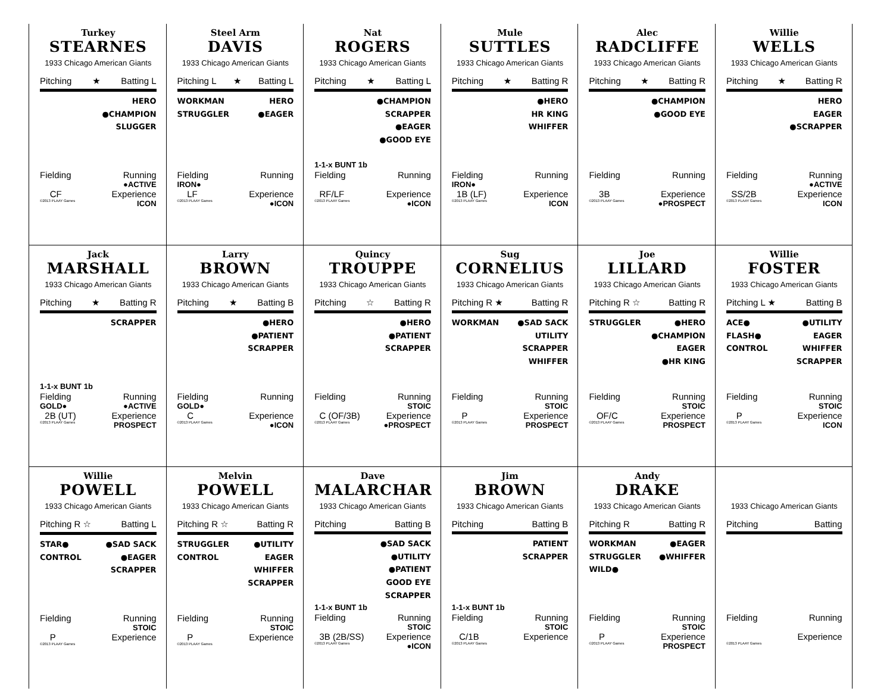Turkey
STEARNES
1933 Chicago American Giants
Pitching ★ Batting L
HERO
●CHAMPION
SLUGGER
Fielding Running
●ACTIVE
CF Experience
©2013 PLAAY Games ICON
Steel Arm
DAVIS
1933 Chicago American Giants
Pitching L ★ Batting L
WORKMAN
STRUGGLER
HERO
●EAGER
Fielding Running
IRON●
LF Experience
©2013 PLAAY Games ●ICON
Nat
ROGERS
1933 Chicago American Giants
Pitching ★ Batting L
●CHAMPION
SCRAPPER
●EAGER
●GOOD EYE
1-1-x BUNT 1b
Fielding Running
RF/LF Experience
©2013 PLAAY Games ●ICON
Mule
SUTTLES
1933 Chicago American Giants
Pitching ★ Batting R
●HERO
HR KING
WHIFFER
Fielding Running
IRON●
1B (LF) Experience
©2013 PLAAY Games ICON
Alec
RADCLIFFE
1933 Chicago American Giants
Pitching ★ Batting R
●CHAMPION
●GOOD EYE
Fielding Running
3B Experience
©2013 PLAAY Games ●PROSPECT
Willie
WELLS
1933 Chicago American Giants
Pitching ★ Batting R
HERO
EAGER
●SCRAPPER
Fielding Running
●ACTIVE
SS/2B Experience
©2013 PLAAY Games ICON
Jack
MARSHALL
1933 Chicago American Giants
Pitching ★ Batting R
SCRAPPER
1-1-x BUNT 1b
Fielding Running
GOLD● ●ACTIVE
2B (UT) Experience
©2013 PLAAY Games PROSPECT
Larry
BROWN
1933 Chicago American Giants
Pitching ★ Batting B
●HERO
●PATIENT
SCRAPPER
Fielding Running
GOLD●
C Experience
©2013 PLAAY Games ●ICON
Quincy
TROUPPE
1933 Chicago American Giants
Pitching ☆ Batting R
●HERO
●PATIENT
SCRAPPER
Fielding Running
STOIC
C (OF/3B) Experience
©2013 PLAAY Games ●PROSPECT
Sug
CORNELIUS
1933 Chicago American Giants
Pitching R ★ Batting R
WORKMAN ●SAD SACK
UTILITY
SCRAPPER
WHIFFER
Fielding Running
STOIC
P Experience
©2013 PLAAY Games PROSPECT
Joe
LILLARD
1933 Chicago American Giants
Pitching R ☆ Batting R
STRUGGLER ●HERO
●CHAMPION
EAGER
●HR KING
Fielding Running
STOIC
OF/C Experience
©2013 PLAAY Games PROSPECT
Willie
FOSTER
1933 Chicago American Giants
Pitching L ★ Batting B
ACE●
FLASH●
CONTROL
●UTILITY
EAGER
WHIFFER
SCRAPPER
Fielding Running
STOIC
P Experience
©2013 PLAAY Games ICON
Willie
POWELL
1933 Chicago American Giants
Pitching R ☆ Batting L
STAR●
CONTROL
●SAD SACK
●EAGER
SCRAPPER
Fielding Running
STOIC
P Experience
©2013 PLAAY Games
Melvin
POWELL
1933 Chicago American Giants
Pitching R ☆ Batting R
STRUGGLER
CONTROL
●UTILITY
EAGER
WHIFFER
SCRAPPER
Fielding Running
STOIC
P Experience
©2013 PLAAY Games
Dave
MALARCHAR
1933 Chicago American Giants
Pitching Batting B
●SAD SACK
●UTILITY
●PATIENT
GOOD EYE
SCRAPPER
1-1-x BUNT 1b
Fielding Running
STOIC
3B (2B/SS) Experience
©2013 PLAAY Games ●ICON
Jim
BROWN
1933 Chicago American Giants
Pitching Batting B
PATIENT
SCRAPPER
1-1-x BUNT 1b
Fielding Running
STOIC
C/1B Experience
©2013 PLAAY Games
Andy
DRAKE
1933 Chicago American Giants
Pitching R Batting R
WORKMAN
STRUGGLER
WILD●
●EAGER
●WHIFFER
Fielding Running
STOIC
P Experience
©2013 PLAAY Games PROSPECT
1933 Chicago American Giants
Pitching Batting
Fielding Running
Experience
©2013 PLAAY Games